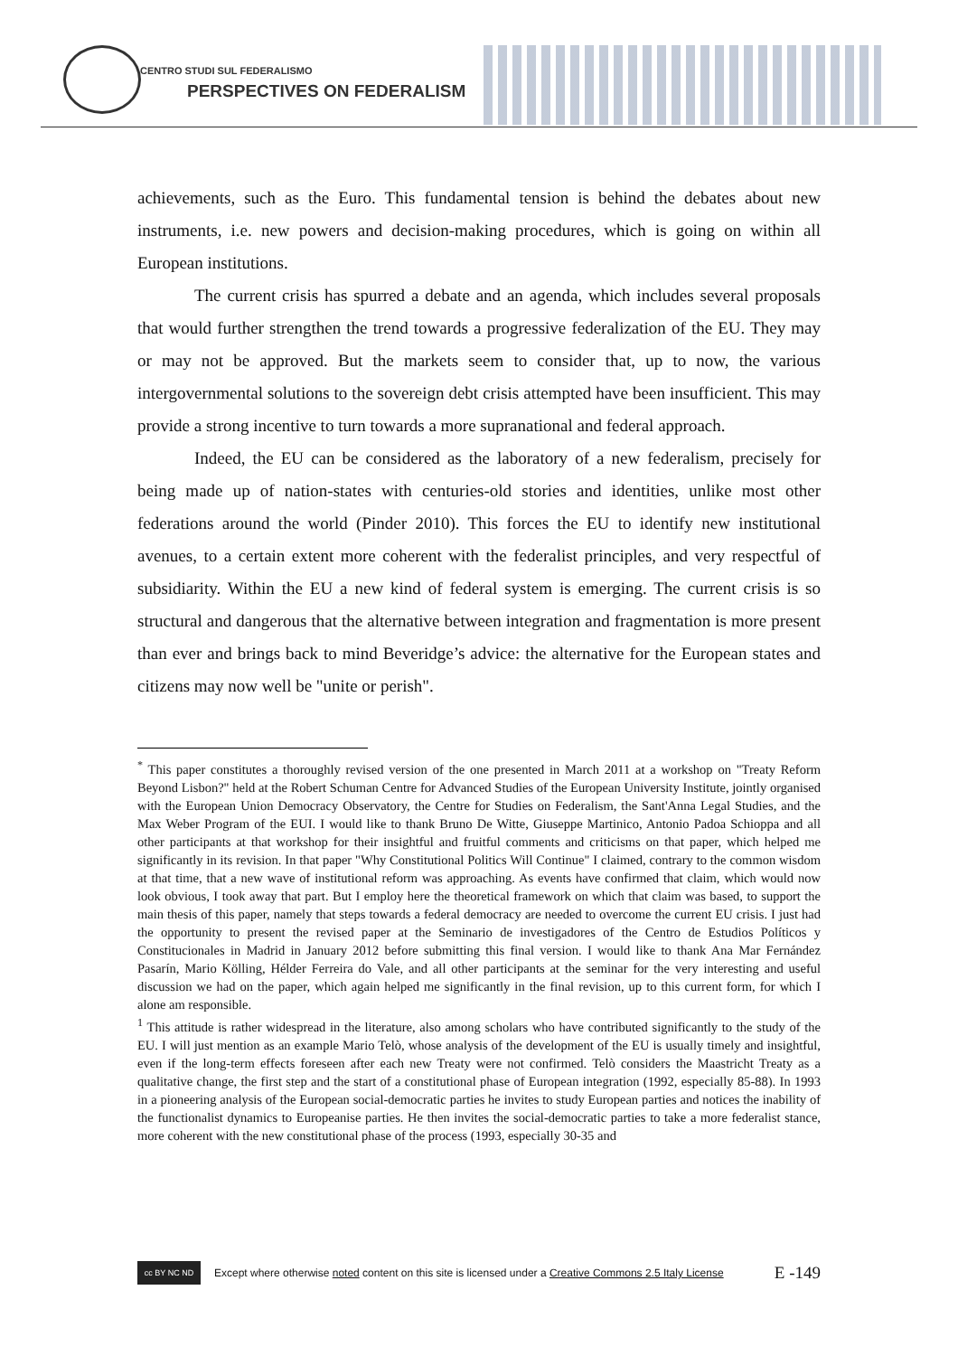CENTRO STUDI SUL FEDERALISMO
PERSPECTIVES ON FEDERALISM
achievements, such as the Euro. This fundamental tension is behind the debates about new instruments, i.e. new powers and decision-making procedures, which is going on within all European institutions.
The current crisis has spurred a debate and an agenda, which includes several proposals that would further strengthen the trend towards a progressive federalization of the EU. They may or may not be approved. But the markets seem to consider that, up to now, the various intergovernmental solutions to the sovereign debt crisis attempted have been insufficient. This may provide a strong incentive to turn towards a more supranational and federal approach.
Indeed, the EU can be considered as the laboratory of a new federalism, precisely for being made up of nation-states with centuries-old stories and identities, unlike most other federations around the world (Pinder 2010). This forces the EU to identify new institutional avenues, to a certain extent more coherent with the federalist principles, and very respectful of subsidiarity. Within the EU a new kind of federal system is emerging. The current crisis is so structural and dangerous that the alternative between integration and fragmentation is more present than ever and brings back to mind Beveridge’s advice: the alternative for the European states and citizens may now well be "unite or perish".
<sup>*</sup> This paper constitutes a thoroughly revised version of the one presented in March 2011 at a workshop on "Treaty Reform Beyond Lisbon?" held at the Robert Schuman Centre for Advanced Studies of the European University Institute, jointly organised with the European Union Democracy Observatory, the Centre for Studies on Federalism, the Sant'Anna Legal Studies, and the Max Weber Program of the EUI. I would like to thank Bruno De Witte, Giuseppe Martinico, Antonio Padoa Schioppa and all other participants at that workshop for their insightful and fruitful comments and criticisms on that paper, which helped me significantly in its revision. In that paper "Why Constitutional Politics Will Continue" I claimed, contrary to the common wisdom at that time, that a new wave of institutional reform was approaching. As events have confirmed that claim, which would now look obvious, I took away that part. But I employ here the theoretical framework on which that claim was based, to support the main thesis of this paper, namely that steps towards a federal democracy are needed to overcome the current EU crisis. I just had the opportunity to present the revised paper at the Seminario de investigadores of the Centro de Estudios Políticos y Constitucionales in Madrid in January 2012 before submitting this final version. I would like to thank Ana Mar Fernández Pasarín, Mario Kölling, Hélder Ferreira do Vale, and all other participants at the seminar for the very interesting and useful discussion we had on the paper, which again helped me significantly in the final revision, up to this current form, for which I alone am responsible.
<sup>1</sup> This attitude is rather widespread in the literature, also among scholars who have contributed significantly to the study of the EU. I will just mention as an example Mario Telò, whose analysis of the development of the EU is usually timely and insightful, even if the long-term effects foreseen after each new Treaty were not confirmed. Telò considers the Maastricht Treaty as a qualitative change, the first step and the start of a constitutional phase of European integration (1992, especially 85-88). In 1993 in a pioneering analysis of the European social-democratic parties he invites to study European parties and notices the inability of the functionalist dynamics to Europeanise parties. He then invites the social-democratic parties to take a more federalist stance, more coherent with the new constitutional phase of the process (1993, especially 30-35 and
cc BY NC ND
Except where otherwise noted content on this site is licensed under a Creative Commons 2.5 Italy License E -149